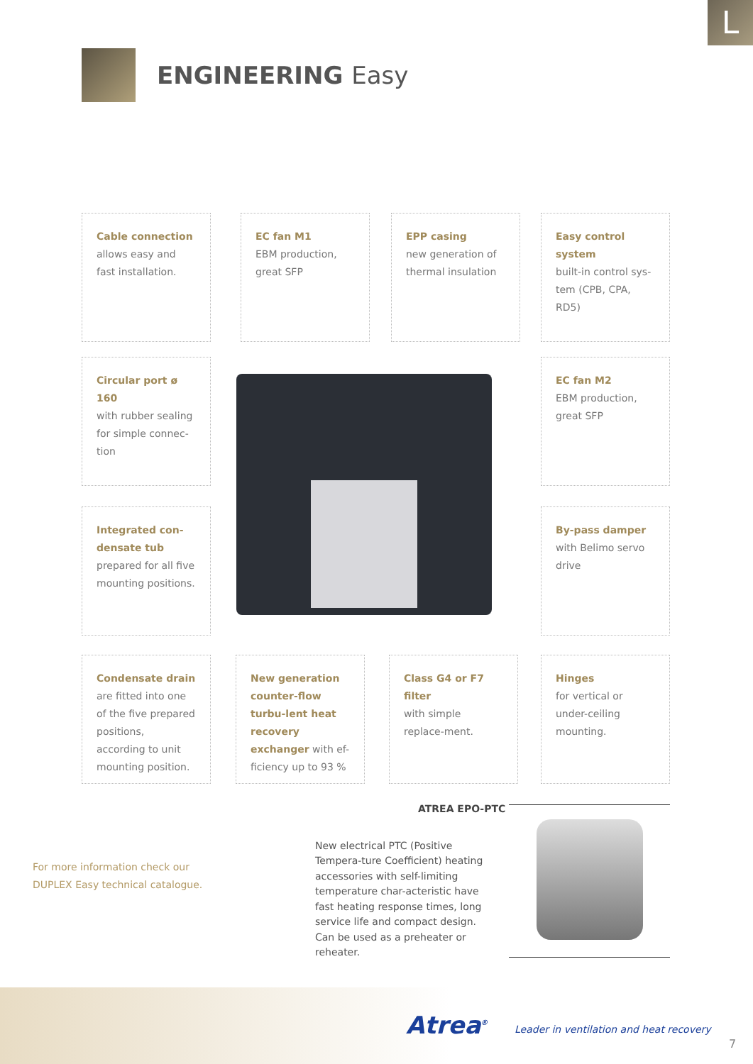L
ENGINEERING Easy
Cable connection
allows easy and fast installation.
EC fan M1
EBM production, great SFP
EPP casing
new generation of thermal insulation
Easy control system
built-in control sys-tem (CPB, CPA, RD5)
Circular port ø 160
with rubber sealing for simple connec-tion
EC fan M2
EBM production, great SFP
Integrated con-densate tub
prepared for all five mounting positions.
By-pass damper
with Belimo servo drive
Condensate drain
are fitted into one of the five prepared positions, according to unit mounting position.
New generation counter-flow turbu-lent heat recovery exchanger with ef-ficiency up to 93 %
Class G4 or F7 filter
with simple replace-ment.
Hinges
for vertical or under-ceiling mounting.
For more information check our
DUPLEX Easy technical catalogue.
ATREA EPO-PTC
New electrical PTC (Positive Tempera-ture Coefficient) heating accessories with self-limiting temperature char-acteristic have fast heating response times, long service life and compact design. Can be used as a preheater or reheater.
Atrea<sup>®</sup>
Leader in ventilation and heat recovery
7